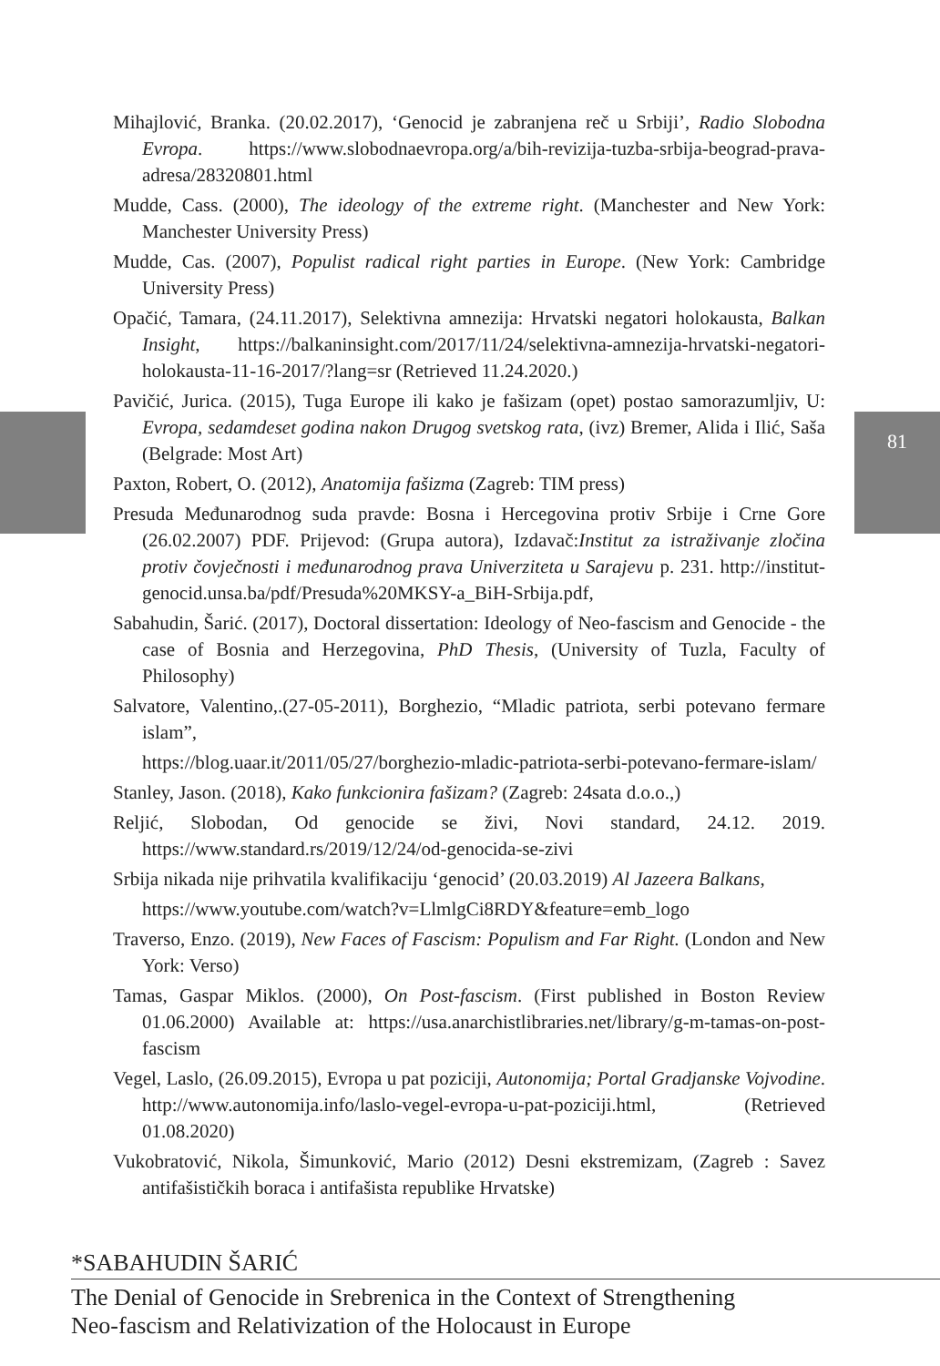81
Mihajlović, Branka. (20.02.2017), ‘Genocid je zabranjena reč u Srbiji’, Radio Slobodna Evropa. https://www.slobodnaevropa.org/a/bih-revizija-tuzba-srbija-beograd-prava-adresa/28320801.html
Mudde, Cass. (2000), The ideology of the extreme right. (Manchester and New York: Manchester University Press)
Mudde, Cas. (2007), Populist radical right parties in Europe. (New York: Cambridge University Press)
Opačić, Tamara, (24.11.2017), Selektivna amnezija: Hrvatski negatori holokausta, Balkan Insight, https://balkaninsight.com/2017/11/24/selektivna-amnezija-hrvatski-negatori-holokausta-11-16-2017/?lang=sr (Retrieved 11.24.2020.)
Pavičić, Jurica. (2015), Tuga Europe ili kako je fašizam (opet) postao samorazumljiv, U: Evropa, sedamdeset godina nakon Drugog svetskog rata, (ivz) Bremer, Alida i Ilić, Saša (Belgrade: Most Art)
Paxton, Robert, O. (2012), Anatomija fašizma (Zagreb: TIM press)
Presuda Međunarodnog suda pravde: Bosna i Hercegovina protiv Srbije i Crne Gore (26.02.2007) PDF. Prijevod: (Grupa autora), Izdavač:Institut za istraživanje zločina protiv čovječnosti i međunarodnog prava Univerziteta u Sarajevu p. 231. http://institut-genocid.unsa.ba/pdf/Presuda%20MKSY-a_BiH-Srbija.pdf,
Sabahudin, Šarić. (2017), Doctoral dissertation: Ideology of Neo-fascism and Genocide - the case of Bosnia and Herzegovina, PhD Thesis, (University of Tuzla, Faculty of Philosophy)
Salvatore, Valentino,.(27-05-2011), Borghezio, “Mladic patriota, serbi potevano fermare islam”,
https://blog.uaar.it/2011/05/27/borghezio-mladic-patriota-serbi-potevano-fermare-islam/
Stanley, Jason. (2018), Kako funkcionira fašizam? (Zagreb: 24sata d.o.o.,)
Reljić, Slobodan, Od genocide se živi, Novi standard, 24.12. 2019. https://www.standard.rs/2019/12/24/od-genocida-se-zivi
Srbija nikada nije prihvatila kvalifikaciju ‘genocid’ (20.03.2019) Al Jazeera Balkans,
https://www.youtube.com/watch?v=LlmlgCi8RDY&feature=emb_logo
Traverso, Enzo. (2019), New Faces of Fascism: Populism and Far Right. (London and New York: Verso)
Tamas, Gaspar Miklos. (2000), On Post-fascism. (First published in Boston Review 01.06.2000) Available at: https://usa.anarchistlibraries.net/library/g-m-tamas-on-post-fascism
Vegel, Laslo, (26.09.2015), Evropa u pat poziciji, Autonomija; Portal Gradjanske Vojvodine. http://www.autonomija.info/laslo-vegel-evropa-u-pat-poziciji.html, (Retrieved 01.08.2020)
Vukobratović, Nikola, Šimunković, Mario (2012) Desni ekstremizam, (Zagreb : Savez antifašističkih boraca i antifašista republike Hrvatske)
*SABAHUDIN ŠARIĆ
The Denial of Genocide in Srebrenica in the Context of Strengthening
Neo-fascism and Relativization of the Holocaust in Europe